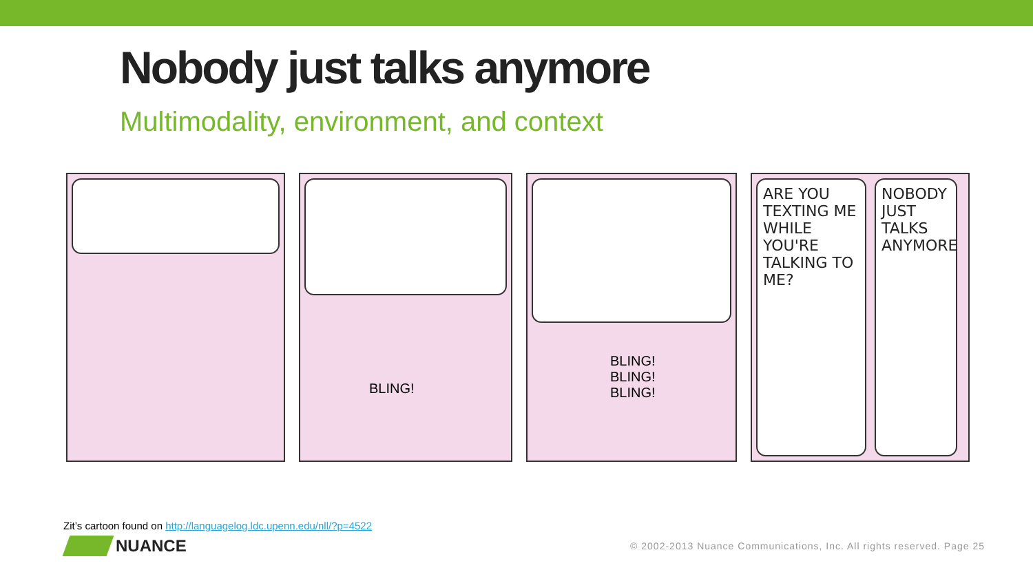Nobody just talks anymore
Multimodality, environment, and context
BLING!
BLING!
BLING!
BLING!
ARE YOU TEXTING ME WHILE YOU'RE TALKING TO ME?
NOBODY JUST TALKS ANYMORE
Zit’s cartoon found on http://languagelog.ldc.upenn.edu/nll/?p=4522
NUANCE
© 2002-2013 Nuance Communications, Inc. All rights reserved. Page 25